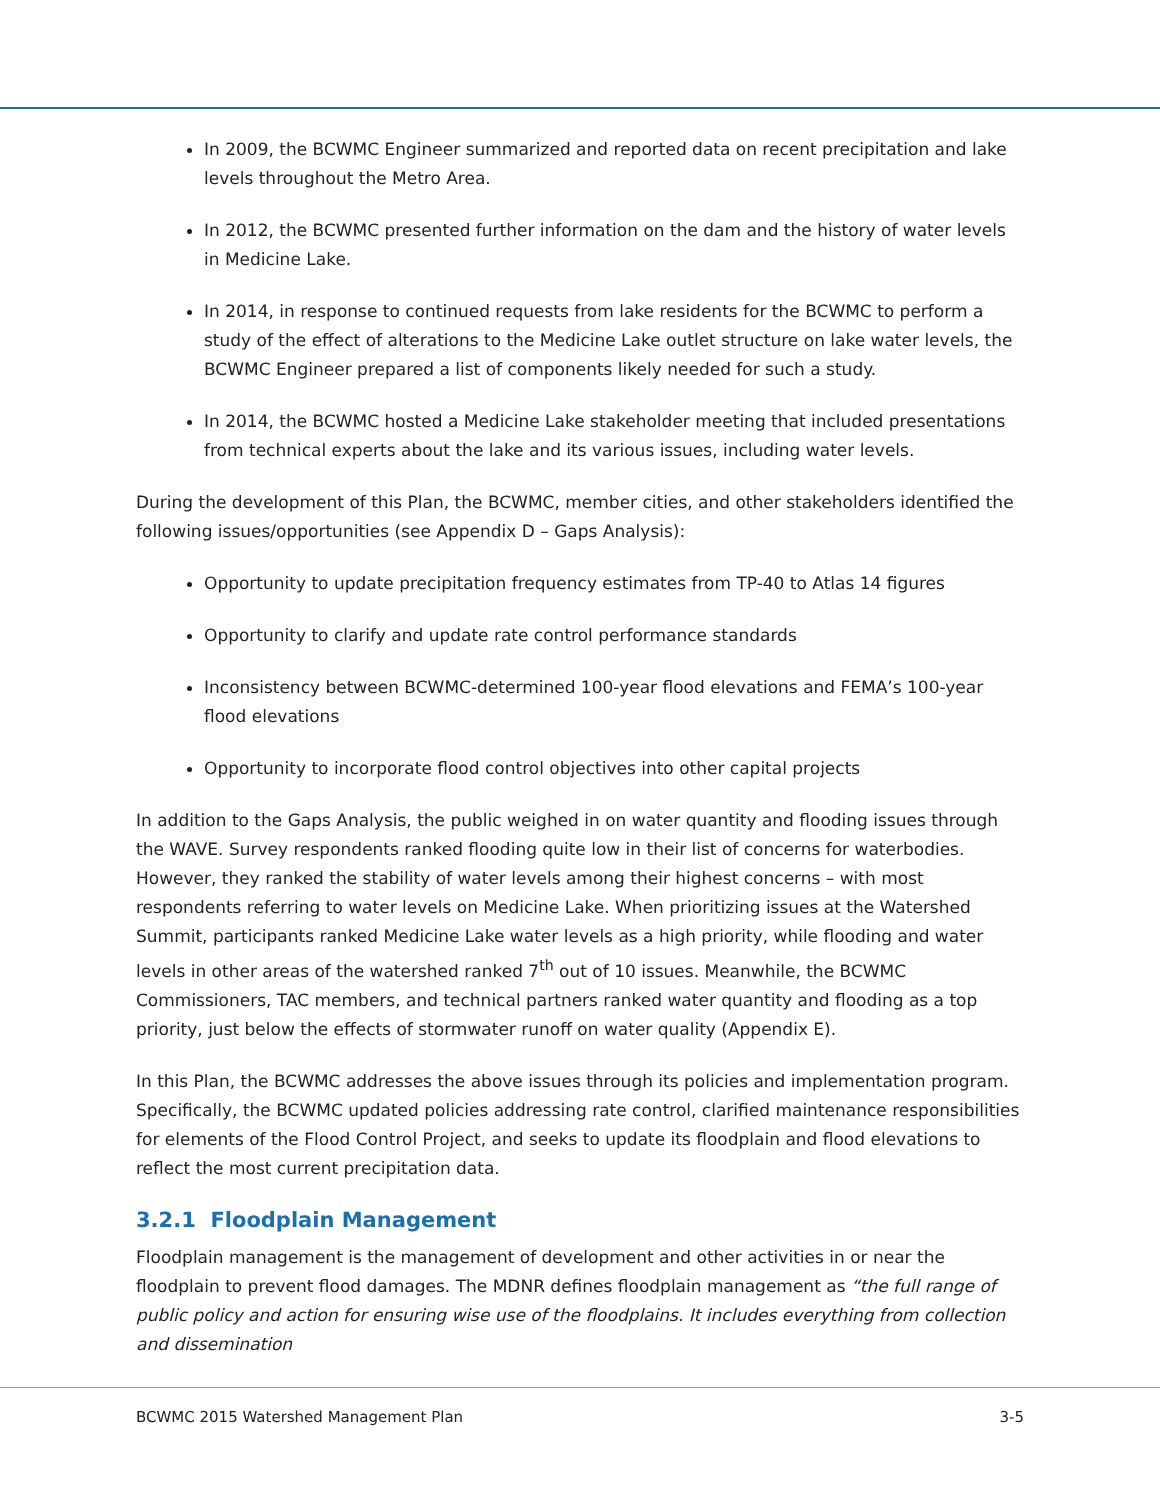In 2009, the BCWMC Engineer summarized and reported data on recent precipitation and lake levels throughout the Metro Area.
In 2012, the BCWMC presented further information on the dam and the history of water levels in Medicine Lake.
In 2014, in response to continued requests from lake residents for the BCWMC to perform a study of the effect of alterations to the Medicine Lake outlet structure on lake water levels, the BCWMC Engineer prepared a list of components likely needed for such a study.
In 2014, the BCWMC hosted a Medicine Lake stakeholder meeting that included presentations from technical experts about the lake and its various issues, including water levels.
During the development of this Plan, the BCWMC, member cities, and other stakeholders identified the following issues/opportunities (see Appendix D – Gaps Analysis):
Opportunity to update precipitation frequency estimates from TP-40 to Atlas 14 figures
Opportunity to clarify and update rate control performance standards
Inconsistency between BCWMC-determined 100-year flood elevations and FEMA’s 100-year flood elevations
Opportunity to incorporate flood control objectives into other capital projects
In addition to the Gaps Analysis, the public weighed in on water quantity and flooding issues through the WAVE. Survey respondents ranked flooding quite low in their list of concerns for waterbodies. However, they ranked the stability of water levels among their highest concerns – with most respondents referring to water levels on Medicine Lake. When prioritizing issues at the Watershed Summit, participants ranked Medicine Lake water levels as a high priority, while flooding and water levels in other areas of the watershed ranked 7<sup>th</sup> out of 10 issues. Meanwhile, the BCWMC Commissioners, TAC members, and technical partners ranked water quantity and flooding as a top priority, just below the effects of stormwater runoff on water quality (Appendix E).
In this Plan, the BCWMC addresses the above issues through its policies and implementation program. Specifically, the BCWMC updated policies addressing rate control, clarified maintenance responsibilities for elements of the Flood Control Project, and seeks to update its floodplain and flood elevations to reflect the most current precipitation data.
3.2.1 Floodplain Management
Floodplain management is the management of development and other activities in or near the floodplain to prevent flood damages. The MDNR defines floodplain management as “the full range of public policy and action for ensuring wise use of the floodplains. It includes everything from collection and dissemination
BCWMC 2015 Watershed Management Plan 3-5